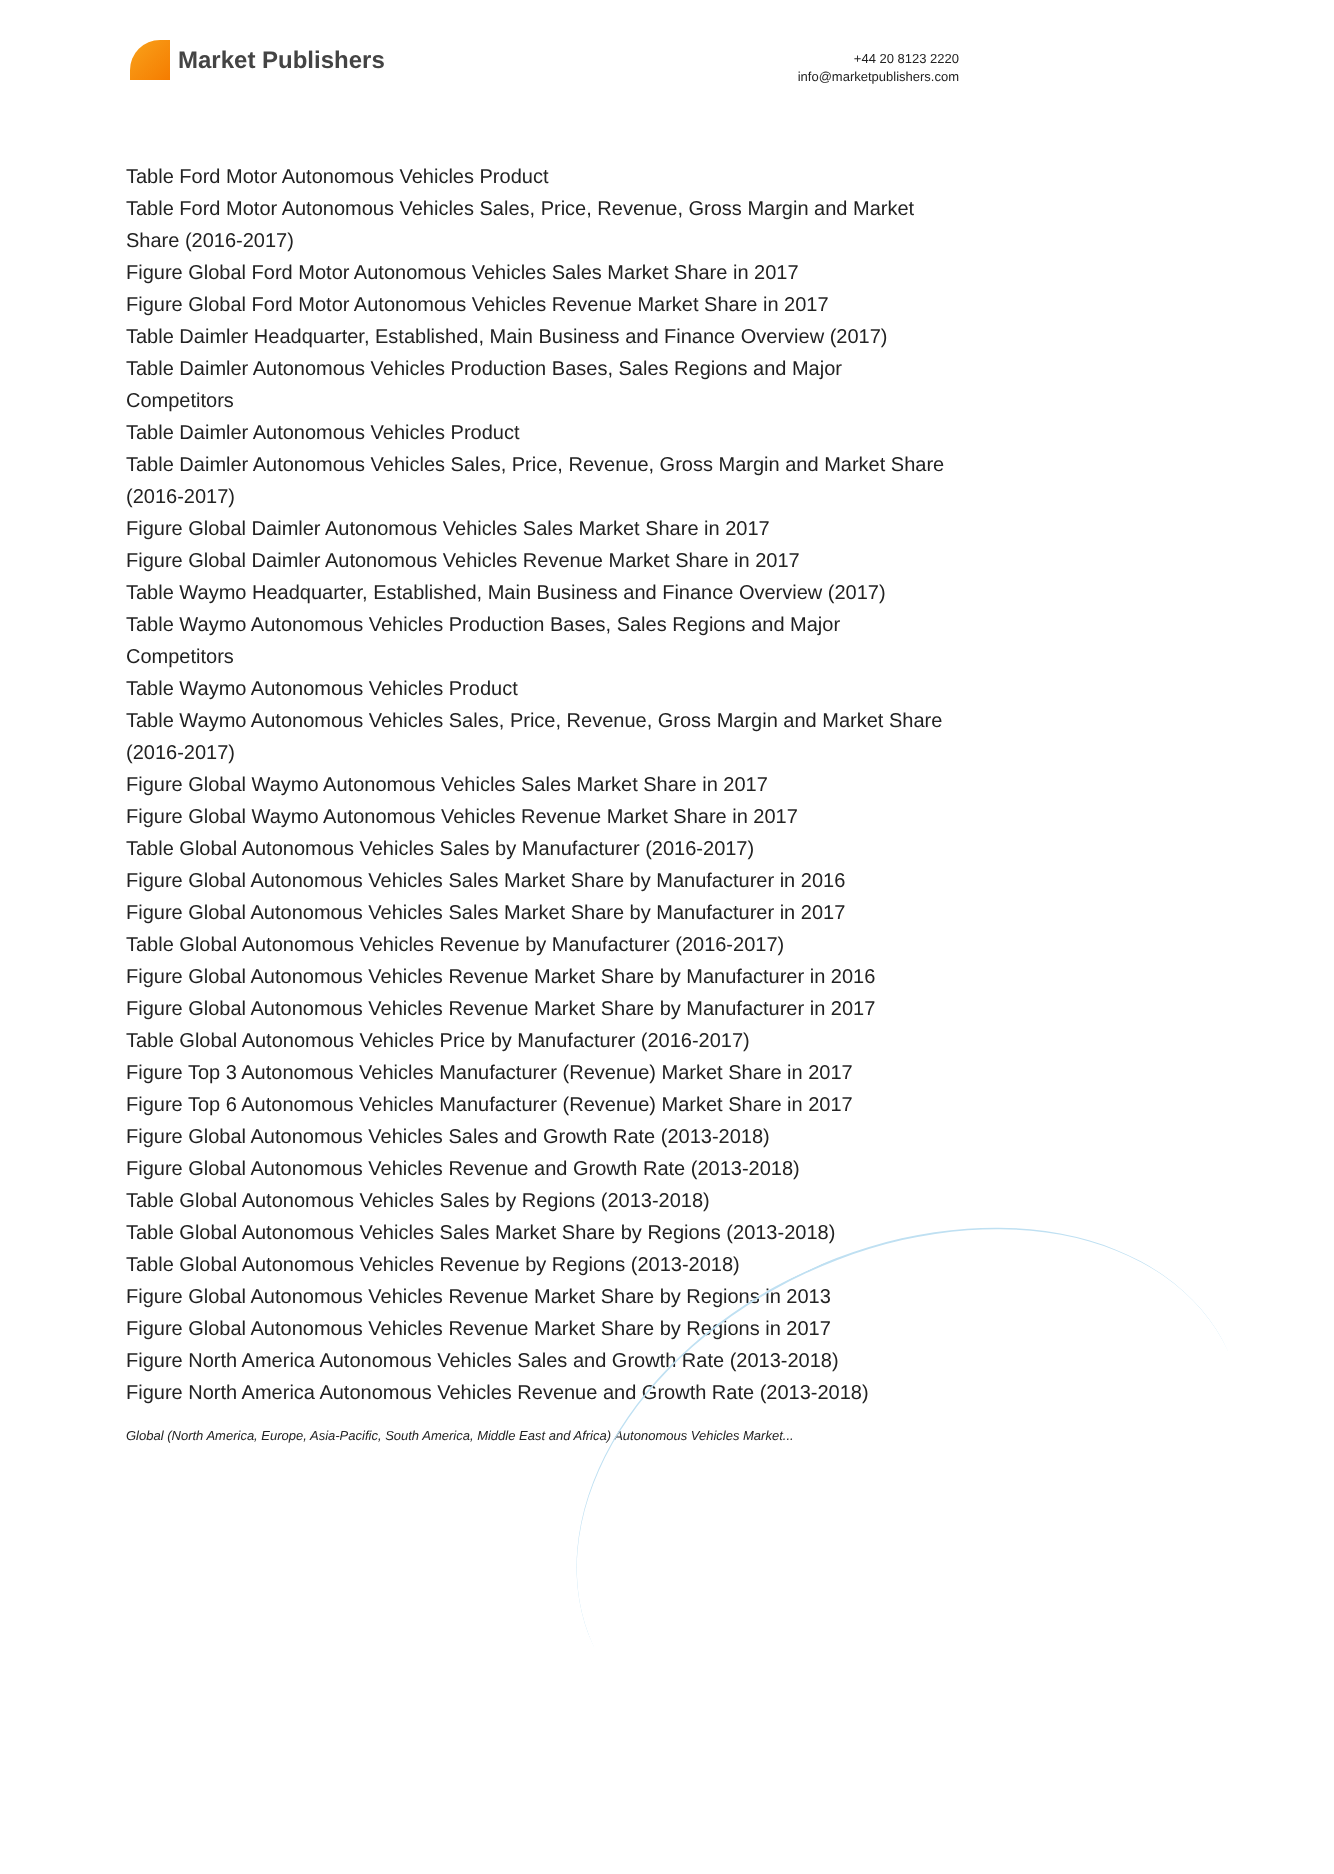Market Publishers
+44 20 8123 2220
info@marketpublishers.com
Table Ford Motor Autonomous Vehicles Product
Table Ford Motor Autonomous Vehicles Sales, Price, Revenue, Gross Margin and Market Share (2016-2017)
Figure Global Ford Motor Autonomous Vehicles Sales Market Share in 2017
Figure Global Ford Motor Autonomous Vehicles Revenue Market Share in 2017
Table Daimler Headquarter, Established, Main Business and Finance Overview (2017)
Table Daimler Autonomous Vehicles Production Bases, Sales Regions and Major Competitors
Table Daimler Autonomous Vehicles Product
Table Daimler Autonomous Vehicles Sales, Price, Revenue, Gross Margin and Market Share (2016-2017)
Figure Global Daimler Autonomous Vehicles Sales Market Share in 2017
Figure Global Daimler Autonomous Vehicles Revenue Market Share in 2017
Table Waymo Headquarter, Established, Main Business and Finance Overview (2017)
Table Waymo Autonomous Vehicles Production Bases, Sales Regions and Major Competitors
Table Waymo Autonomous Vehicles Product
Table Waymo Autonomous Vehicles Sales, Price, Revenue, Gross Margin and Market Share (2016-2017)
Figure Global Waymo Autonomous Vehicles Sales Market Share in 2017
Figure Global Waymo Autonomous Vehicles Revenue Market Share in 2017
Table Global Autonomous Vehicles Sales by Manufacturer (2016-2017)
Figure Global Autonomous Vehicles Sales Market Share by Manufacturer in 2016
Figure Global Autonomous Vehicles Sales Market Share by Manufacturer in 2017
Table Global Autonomous Vehicles Revenue by Manufacturer (2016-2017)
Figure Global Autonomous Vehicles Revenue Market Share by Manufacturer in 2016
Figure Global Autonomous Vehicles Revenue Market Share by Manufacturer in 2017
Table Global Autonomous Vehicles Price by Manufacturer (2016-2017)
Figure Top 3 Autonomous Vehicles Manufacturer (Revenue) Market Share in 2017
Figure Top 6 Autonomous Vehicles Manufacturer (Revenue) Market Share in 2017
Figure Global Autonomous Vehicles Sales and Growth Rate (2013-2018)
Figure Global Autonomous Vehicles Revenue and Growth Rate (2013-2018)
Table Global Autonomous Vehicles Sales by Regions (2013-2018)
Table Global Autonomous Vehicles Sales Market Share by Regions (2013-2018)
Table Global Autonomous Vehicles Revenue by Regions (2013-2018)
Figure Global Autonomous Vehicles Revenue Market Share by Regions in 2013
Figure Global Autonomous Vehicles Revenue Market Share by Regions in 2017
Figure North America Autonomous Vehicles Sales and Growth Rate (2013-2018)
Figure North America Autonomous Vehicles Revenue and Growth Rate (2013-2018)
Global (North America, Europe, Asia-Pacific, South America, Middle East and Africa) Autonomous Vehicles Market...